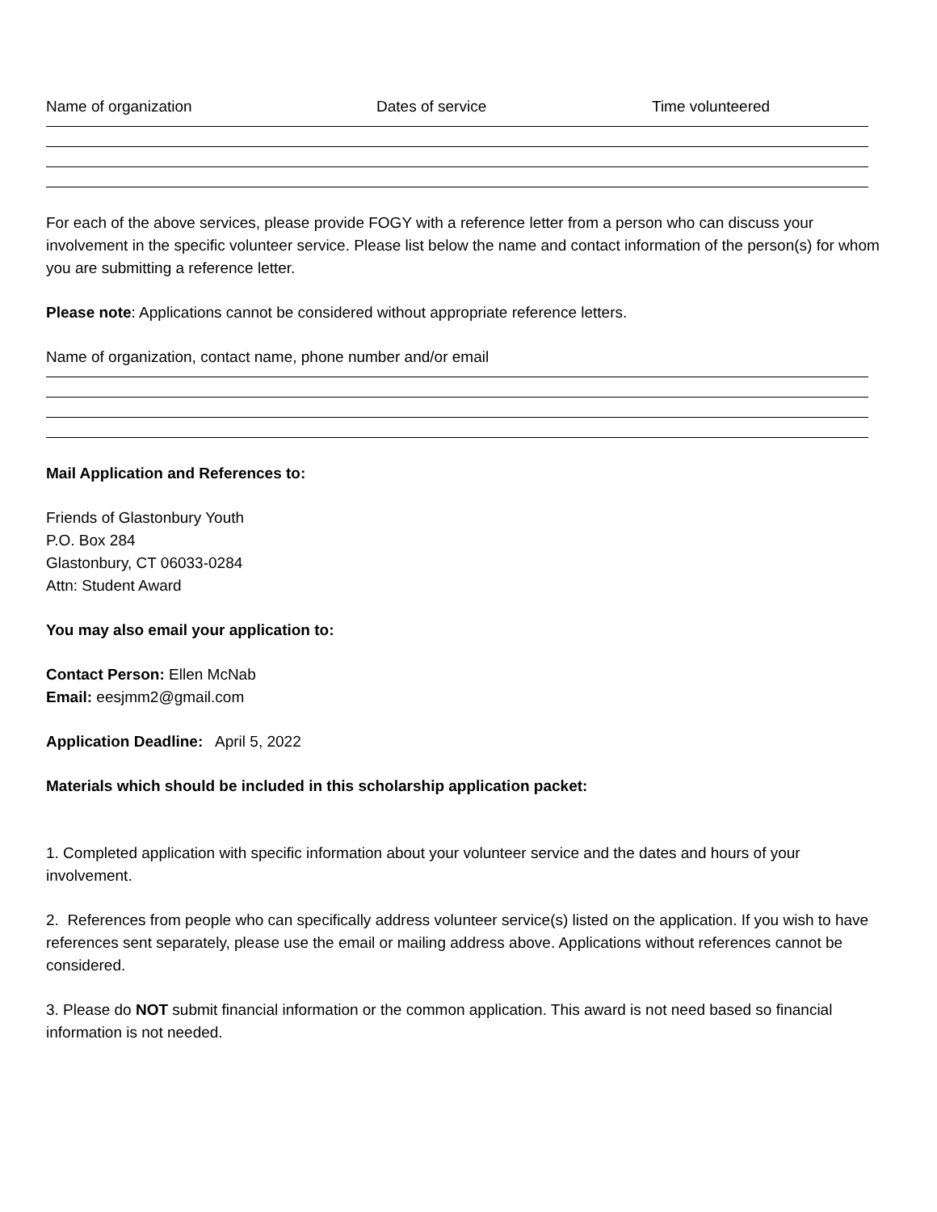Name of organization Dates of service Time volunteered
For each of the above services, please provide FOGY with a reference letter from a person who can discuss your involvement in the specific volunteer service. Please list below the name and contact information of the person(s) for whom you are submitting a reference letter.
Please note: Applications cannot be considered without appropriate reference letters.
Name of organization, contact name, phone number and/or email
Mail Application and References to:
Friends of Glastonbury Youth
P.O. Box 284
Glastonbury, CT 06033-0284
Attn: Student Award
You may also email your application to:
Contact Person: Ellen McNab
Email: eesjmm2@gmail.com
Application Deadline: April 5, 2022
Materials which should be included in this scholarship application packet:
1. Completed application with specific information about your volunteer service and the dates and hours of your involvement.
2. References from people who can specifically address volunteer service(s) listed on the application. If you wish to have references sent separately, please use the email or mailing address above. Applications without references cannot be considered.
3. Please do NOT submit financial information or the common application. This award is not need based so financial information is not needed.